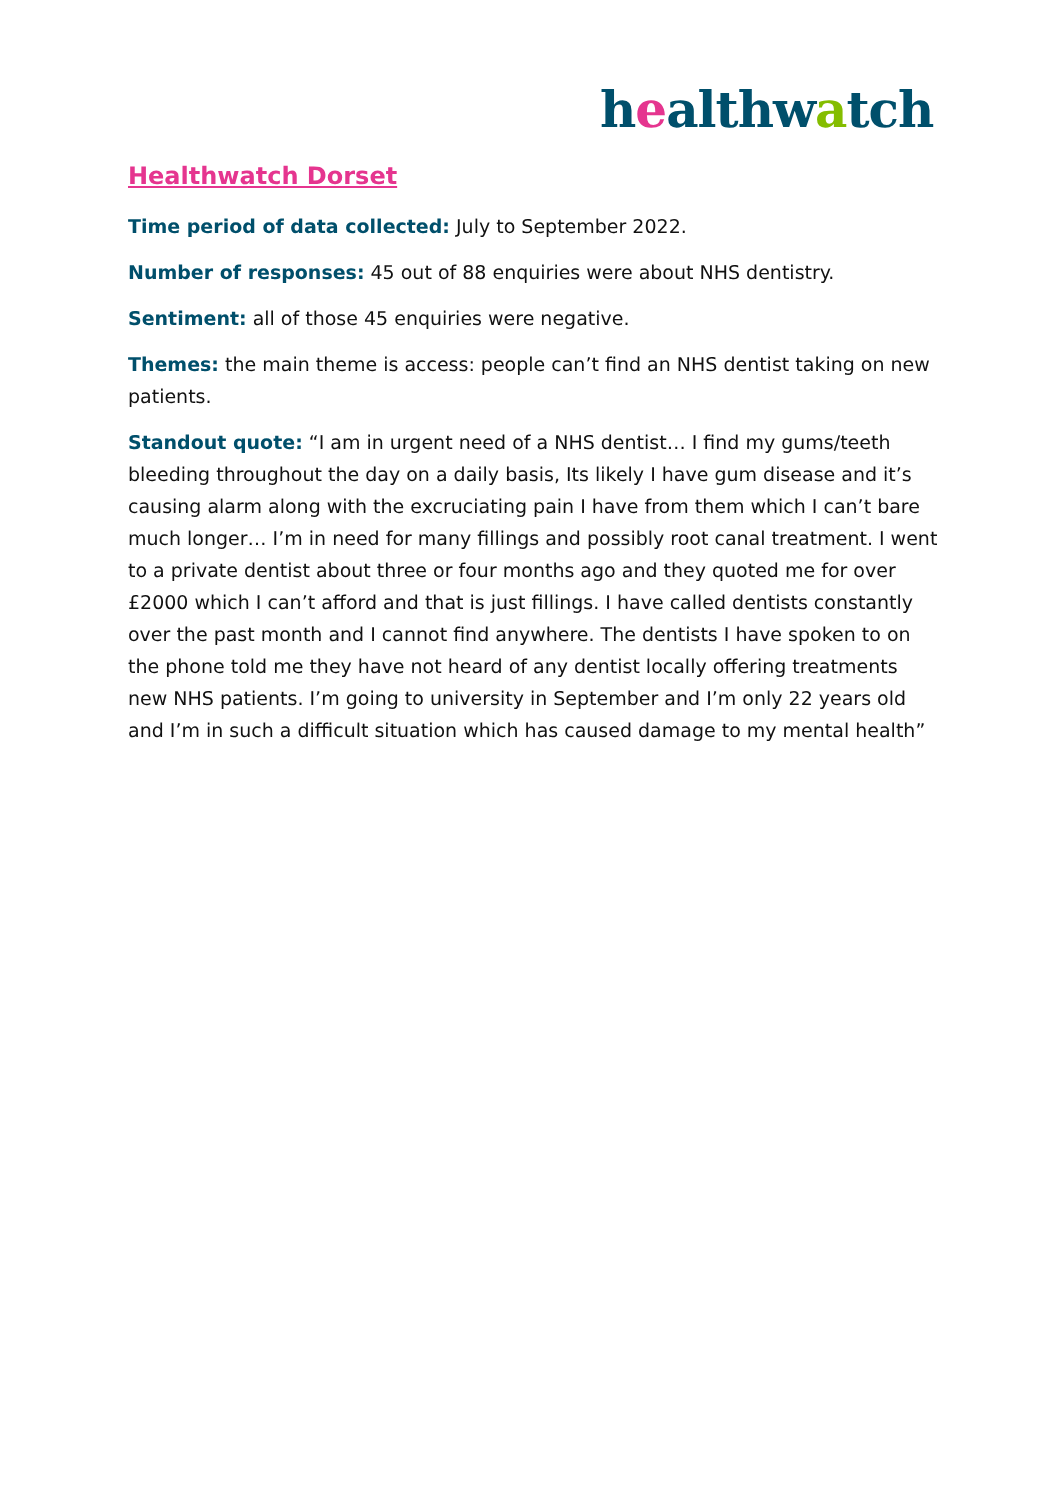healthwatch
Healthwatch Dorset
Time period of data collected: July to September 2022.
Number of responses: 45 out of 88 enquiries were about NHS dentistry.
Sentiment: all of those 45 enquiries were negative.
Themes: the main theme is access: people can’t find an NHS dentist taking on new patients.
Standout quote: “I am in urgent need of a NHS dentist… I find my gums/teeth bleeding throughout the day on a daily basis, Its likely I have gum disease and it’s causing alarm along with the excruciating pain I have from them which I can’t bare much longer… I’m in need for many fillings and possibly root canal treatment. I went to a private dentist about three or four months ago and they quoted me for over £2000 which I can’t afford and that is just fillings. I have called dentists constantly over the past month and I cannot find anywhere. The dentists I have spoken to on the phone told me they have not heard of any dentist locally offering treatments new NHS patients. I’m going to university in September and I’m only 22 years old and I’m in such a difficult situation which has caused damage to my mental health”